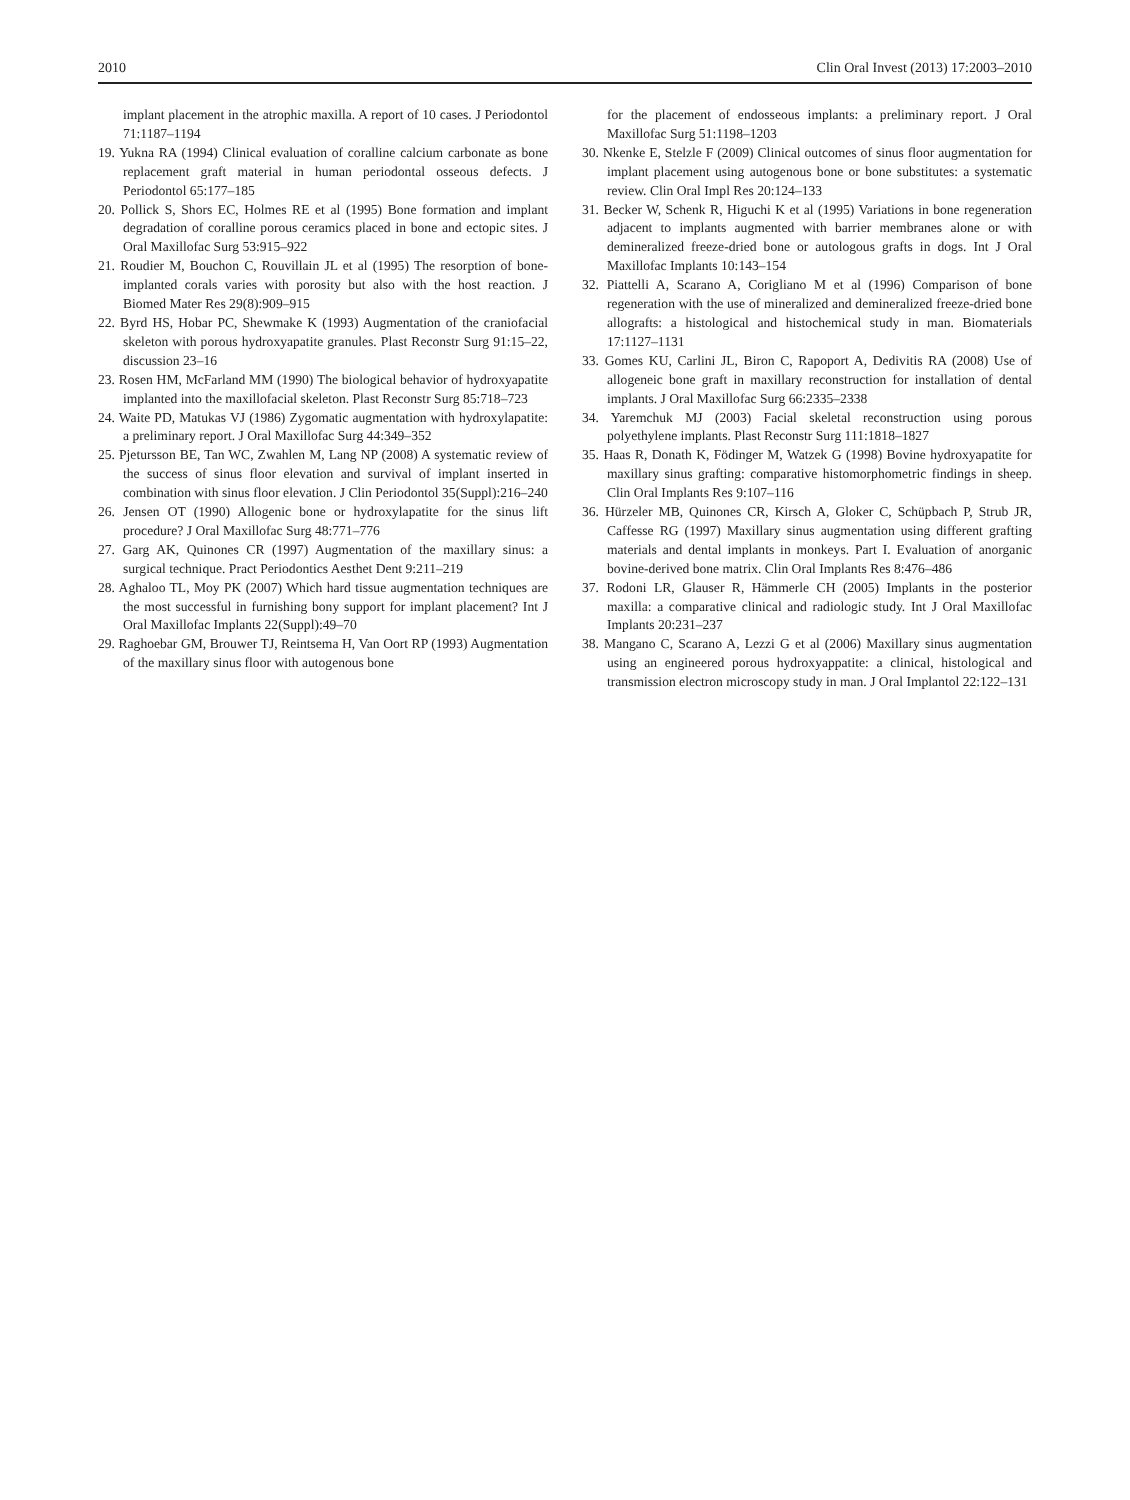2010 Clin Oral Invest (2013) 17:2003–2010
implant placement in the atrophic maxilla. A report of 10 cases. J Periodontol 71:1187–1194
19. Yukna RA (1994) Clinical evaluation of coralline calcium carbonate as bone replacement graft material in human periodontal osseous defects. J Periodontol 65:177–185
20. Pollick S, Shors EC, Holmes RE et al (1995) Bone formation and implant degradation of coralline porous ceramics placed in bone and ectopic sites. J Oral Maxillofac Surg 53:915–922
21. Roudier M, Bouchon C, Rouvillain JL et al (1995) The resorption of bone-implanted corals varies with porosity but also with the host reaction. J Biomed Mater Res 29(8):909–915
22. Byrd HS, Hobar PC, Shewmake K (1993) Augmentation of the craniofacial skeleton with porous hydroxyapatite granules. Plast Reconstr Surg 91:15–22, discussion 23–16
23. Rosen HM, McFarland MM (1990) The biological behavior of hydroxyapatite implanted into the maxillofacial skeleton. Plast Reconstr Surg 85:718–723
24. Waite PD, Matukas VJ (1986) Zygomatic augmentation with hydroxylapatite: a preliminary report. J Oral Maxillofac Surg 44:349–352
25. Pjetursson BE, Tan WC, Zwahlen M, Lang NP (2008) A systematic review of the success of sinus floor elevation and survival of implant inserted in combination with sinus floor elevation. J Clin Periodontol 35(Suppl):216–240
26. Jensen OT (1990) Allogenic bone or hydroxylapatite for the sinus lift procedure? J Oral Maxillofac Surg 48:771–776
27. Garg AK, Quinones CR (1997) Augmentation of the maxillary sinus: a surgical technique. Pract Periodontics Aesthet Dent 9:211–219
28. Aghaloo TL, Moy PK (2007) Which hard tissue augmentation techniques are the most successful in furnishing bony support for implant placement? Int J Oral Maxillofac Implants 22(Suppl):49–70
29. Raghoebar GM, Brouwer TJ, Reintsema H, Van Oort RP (1993) Augmentation of the maxillary sinus floor with autogenous bone
for the placement of endosseous implants: a preliminary report. J Oral Maxillofac Surg 51:1198–1203
30. Nkenke E, Stelzle F (2009) Clinical outcomes of sinus floor augmentation for implant placement using autogenous bone or bone substitutes: a systematic review. Clin Oral Impl Res 20:124–133
31. Becker W, Schenk R, Higuchi K et al (1995) Variations in bone regeneration adjacent to implants augmented with barrier membranes alone or with demineralized freeze-dried bone or autologous grafts in dogs. Int J Oral Maxillofac Implants 10:143–154
32. Piattelli A, Scarano A, Corigliano M et al (1996) Comparison of bone regeneration with the use of mineralized and demineralized freeze-dried bone allografts: a histological and histochemical study in man. Biomaterials 17:1127–1131
33. Gomes KU, Carlini JL, Biron C, Rapoport A, Dedivitis RA (2008) Use of allogeneic bone graft in maxillary reconstruction for installation of dental implants. J Oral Maxillofac Surg 66:2335–2338
34. Yaremchuk MJ (2003) Facial skeletal reconstruction using porous polyethylene implants. Plast Reconstr Surg 111:1818–1827
35. Haas R, Donath K, Födinger M, Watzek G (1998) Bovine hydroxyapatite for maxillary sinus grafting: comparative histomorphometric findings in sheep. Clin Oral Implants Res 9:107–116
36. Hürzeler MB, Quinones CR, Kirsch A, Gloker C, Schüpbach P, Strub JR, Caffesse RG (1997) Maxillary sinus augmentation using different grafting materials and dental implants in monkeys. Part I. Evaluation of anorganic bovine-derived bone matrix. Clin Oral Implants Res 8:476–486
37. Rodoni LR, Glauser R, Hämmerle CH (2005) Implants in the posterior maxilla: a comparative clinical and radiologic study. Int J Oral Maxillofac Implants 20:231–237
38. Mangano C, Scarano A, Lezzi G et al (2006) Maxillary sinus augmentation using an engineered porous hydroxyappatite: a clinical, histological and transmission electron microscopy study in man. J Oral Implantol 22:122–131